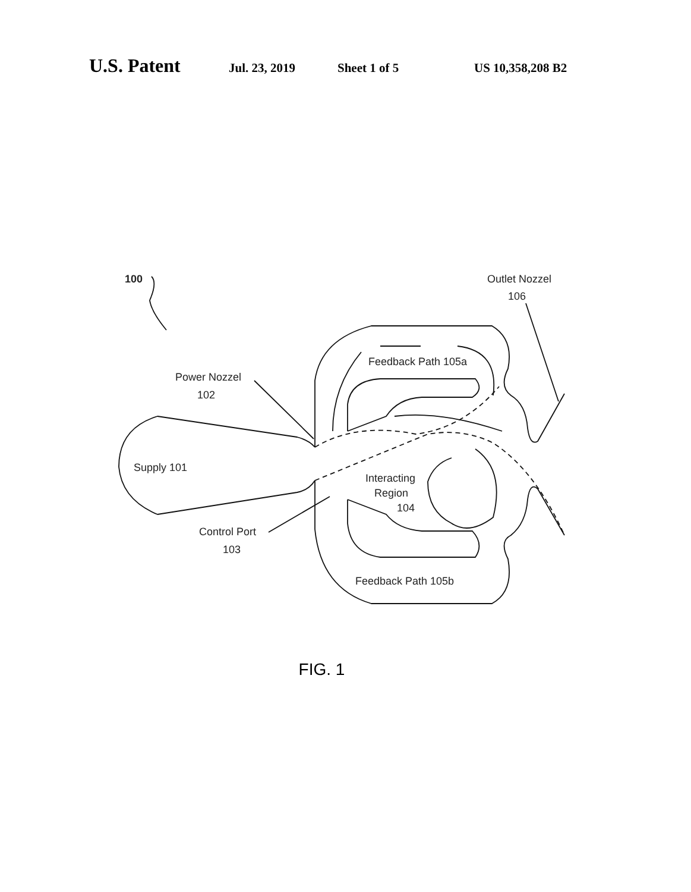U.S. Patent Jul. 23, 2019 Sheet 1 of 5 US 10,358,208 B2
100
Outlet Nozzel
106
Feedback Path 105a
Power Nozzel
102
Supply 101
Interacting
Region
104
Control Port
103
Feedback Path 105b
FIG. 1